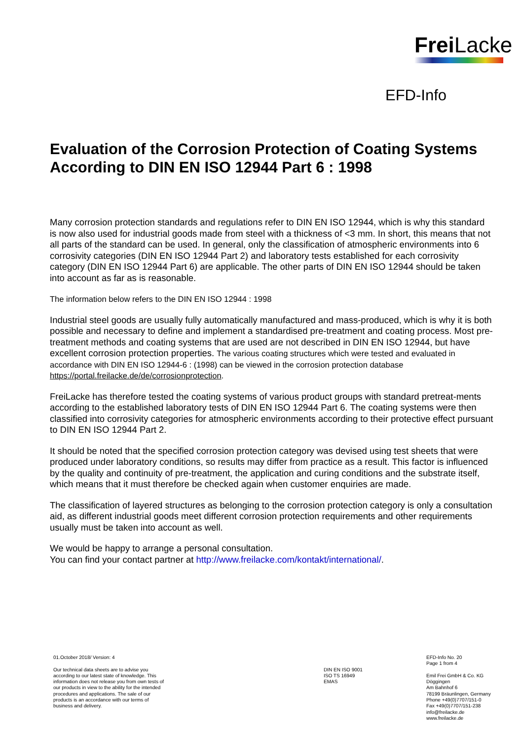Frei Lacke
EFD-Info
Evaluation of the Corrosion Protection of Coating Systems According to DIN EN ISO 12944 Part 6 : 1998
Many corrosion protection standards and regulations refer to DIN EN ISO 12944, which is why this standard is now also used for industrial goods made from steel with a thickness of <3 mm. In short, this means that not all parts of the standard can be used. In general, only the classification of atmospheric environments into 6 corrosivity categories (DIN EN ISO 12944 Part 2) and laboratory tests established for each corrosivity category (DIN EN ISO 12944 Part 6) are applicable. The other parts of DIN EN ISO 12944 should be taken into account as far as is reasonable.
The information below refers to the DIN EN ISO 12944 : 1998
Industrial steel goods are usually fully automatically manufactured and mass-produced, which is why it is both possible and necessary to define and implement a standardised pre-treatment and coating process. Most pre-treatment methods and coating systems that are used are not described in DIN EN ISO 12944, but have excellent corrosion protection properties. The various coating structures which were tested and evaluated in accordance with DIN EN ISO 12944-6 : (1998) can be viewed in the corrosion protection database https://portal.freilacke.de/de/corrosionprotection.
FreiLacke has therefore tested the coating systems of various product groups with standard pretreat-ments according to the established laboratory tests of DIN EN ISO 12944 Part 6. The coating systems were then classified into corrosivity categories for atmospheric environments according to their protective effect pursuant to DIN EN ISO 12944 Part 2.
It should be noted that the specified corrosion protection category was devised using test sheets that were produced under laboratory conditions, so results may differ from practice as a result. This factor is influenced by the quality and continuity of pre-treatment, the application and curing conditions and the substrate itself, which means that it must therefore be checked again when customer enquiries are made.
The classification of layered structures as belonging to the corrosion protection category is only a consultation aid, as different industrial goods meet different corrosion protection requirements and other requirements usually must be taken into account as well.
We would be happy to arrange a personal consultation.
You can find your contact partner at http://www.freilacke.com/kontakt/international/.
01.October 2018/ Version: 4 Our technical data sheets are to advise you according to our latest state of knowledge. This information does not release you from own tests of our products in view to the ability for the intended procedures and applications. The sale of our products is an accordance with our terms of business and delivery.
DIN EN ISO 9001 ISO TS 16949 EMAS
EFD-Info No. 20 Page 1 from 4 Emil Frei GmbH & Co. KG Döggingen Am Bahnhof 6 78199 Bräunlingen, Germany Phone +49(0)7707/151-0 Fax +49(0)7707/151-238 info@freilacke.de www.freilacke.de